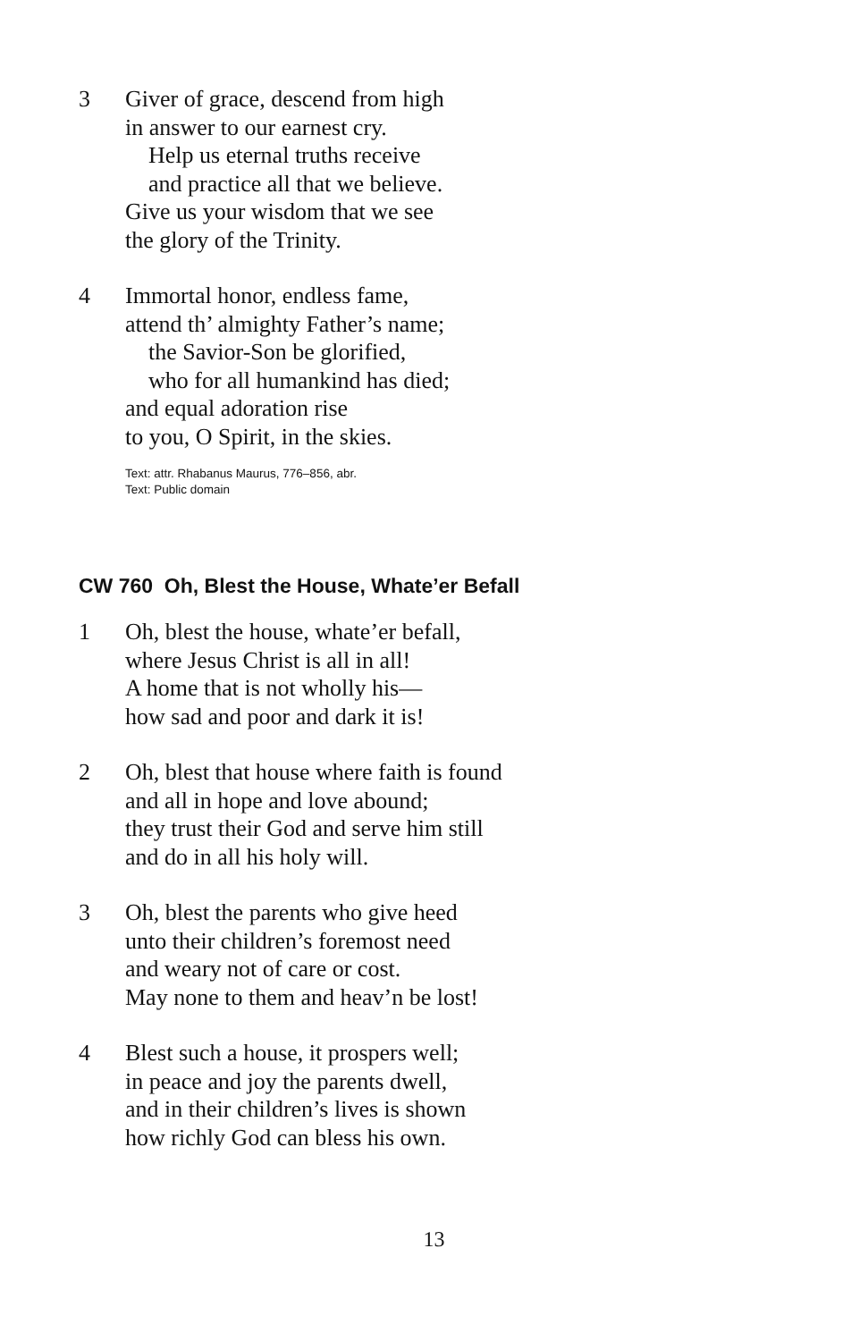3 Giver of grace, descend from high
in answer to our earnest cry.
Help us eternal truths receive
and practice all that we believe.
Give us your wisdom that we see
the glory of the Trinity.
4 Immortal honor, endless fame,
attend th’ almighty Father’s name;
the Savior-Son be glorified,
who for all humankind has died;
and equal adoration rise
to you, O Spirit, in the skies.
Text: attr. Rhabanus Maurus, 776–856, abr.
Text: Public domain
CW 760 Oh, Blest the House, Whate’er Befall
1 Oh, blest the house, whate’er befall,
where Jesus Christ is all in all!
A home that is not wholly his—
how sad and poor and dark it is!
2 Oh, blest that house where faith is found
and all in hope and love abound;
they trust their God and serve him still
and do in all his holy will.
3 Oh, blest the parents who give heed
unto their children’s foremost need
and weary not of care or cost.
May none to them and heav’n be lost!
4 Blest such a house, it prospers well;
in peace and joy the parents dwell,
and in their children’s lives is shown
how richly God can bless his own.
13